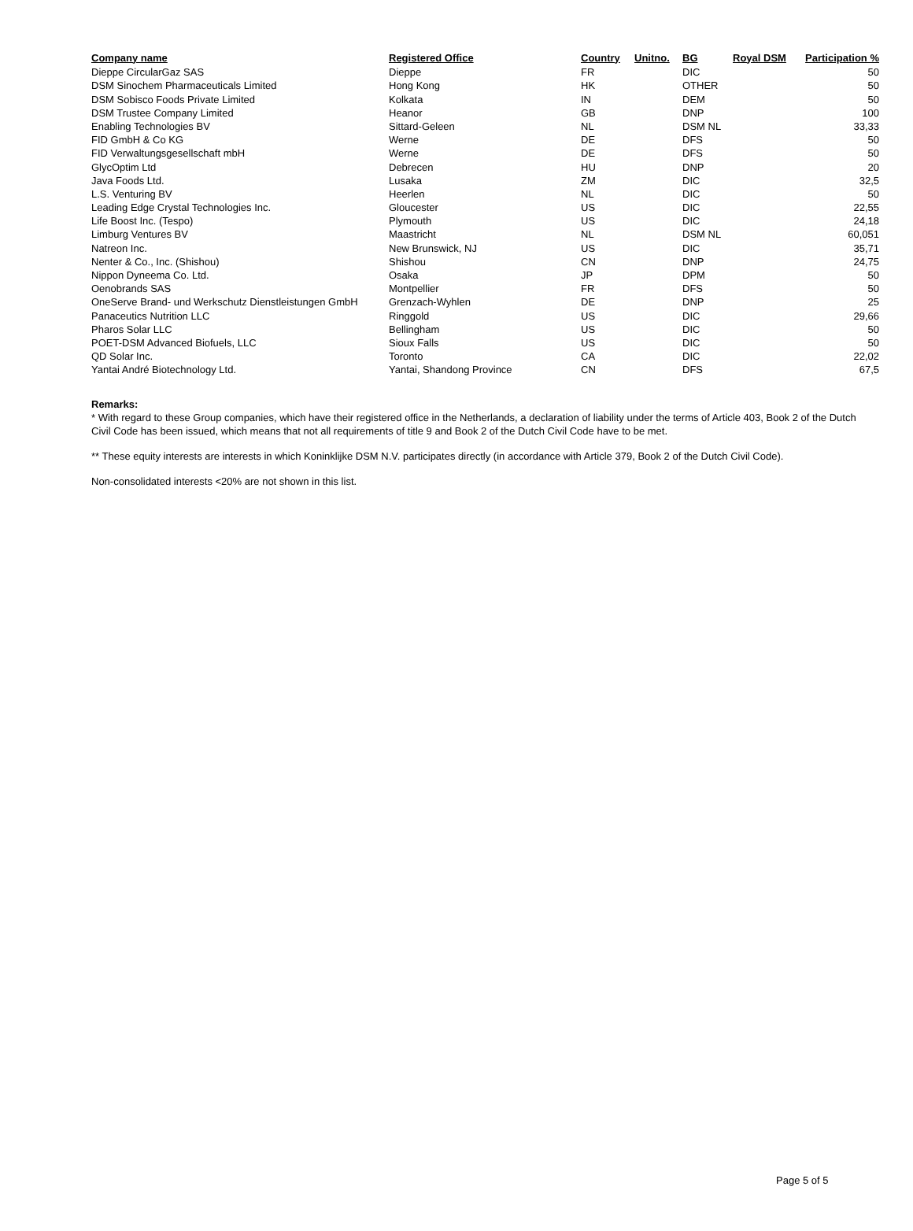| Company name | Registered Office | Country | Unitno. | BG | Royal DSM | Participation % |
| --- | --- | --- | --- | --- | --- | --- |
| Dieppe CircularGaz SAS | Dieppe | FR | | DIC | | 50 |
| DSM Sinochem Pharmaceuticals Limited | Hong Kong | HK | | OTHER | | 50 |
| DSM Sobisco Foods Private Limited | Kolkata | IN | | DEM | | 50 |
| DSM Trustee Company Limited | Heanor | GB | | DNP | | 100 |
| Enabling Technologies BV | Sittard-Geleen | NL | | DSM NL | | 33,33 |
| FID GmbH & Co KG | Werne | DE | | DFS | | 50 |
| FID Verwaltungsgesellschaft mbH | Werne | DE | | DFS | | 50 |
| GlycOptim Ltd | Debrecen | HU | | DNP | | 20 |
| Java Foods Ltd. | Lusaka | ZM | | DIC | | 32,5 |
| L.S. Venturing BV | Heerlen | NL | | DIC | | 50 |
| Leading Edge Crystal Technologies Inc. | Gloucester | US | | DIC | | 22,55 |
| Life Boost Inc. (Tespo) | Plymouth | US | | DIC | | 24,18 |
| Limburg Ventures BV | Maastricht | NL | | DSM NL | | 60,051 |
| Natreon Inc. | New Brunswick, NJ | US | | DIC | | 35,71 |
| Nenter & Co., Inc. (Shishou) | Shishou | CN | | DNP | | 24,75 |
| Nippon Dyneema Co. Ltd. | Osaka | JP | | DPM | | 50 |
| Oenobrands SAS | Montpellier | FR | | DFS | | 50 |
| OneServe Brand- und Werkschutz Dienstleistungen GmbH | Grenzach-Wyhlen | DE | | DNP | | 25 |
| Panaceutics Nutrition LLC | Ringgold | US | | DIC | | 29,66 |
| Pharos Solar LLC | Bellingham | US | | DIC | | 50 |
| POET-DSM Advanced Biofuels, LLC | Sioux Falls | US | | DIC | | 50 |
| QD Solar Inc. | Toronto | CA | | DIC | | 22,02 |
| Yantai André Biotechnology Ltd. | Yantai, Shandong Province | CN | | DFS | | 67,5 |
Remarks:
* With regard to these Group companies, which have their registered office in the Netherlands, a declaration of liability under the terms of Article 403, Book 2 of the Dutch Civil Code has been issued, which means that not all requirements of title 9 and Book 2 of the Dutch Civil Code have to be met.
** These equity interests are interests in which Koninklijke DSM N.V. participates directly (in accordance with Article 379, Book 2 of the Dutch Civil Code).
Non-consolidated interests <20% are not shown in this list.
Page 5 of 5